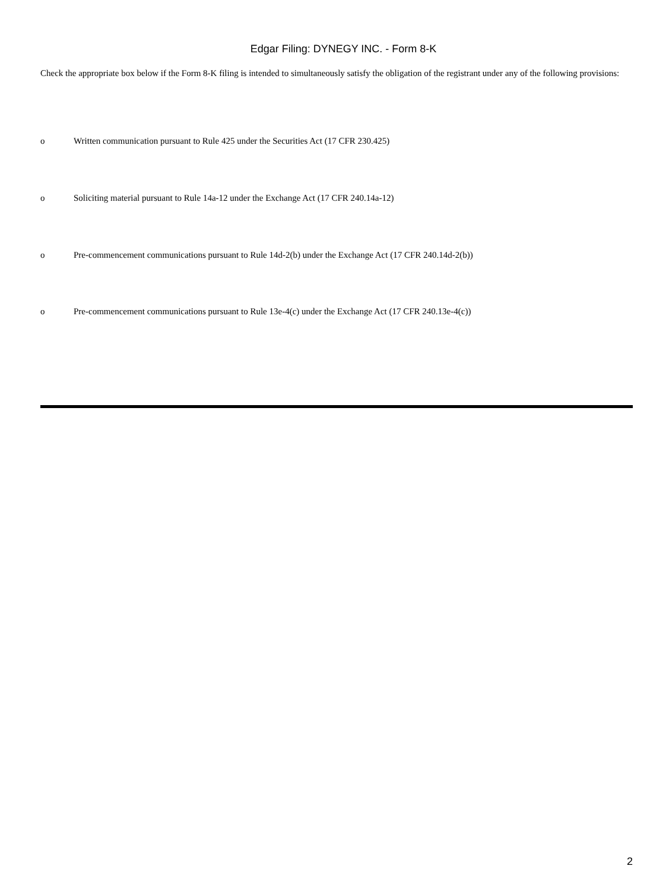Edgar Filing: DYNEGY INC. - Form 8-K
Check the appropriate box below if the Form 8-K filing is intended to simultaneously satisfy the obligation of the registrant under any of the following provisions:
o Written communication pursuant to Rule 425 under the Securities Act (17 CFR 230.425)
o Soliciting material pursuant to Rule 14a-12 under the Exchange Act (17 CFR 240.14a-12)
o Pre-commencement communications pursuant to Rule 14d-2(b) under the Exchange Act (17 CFR 240.14d-2(b))
o Pre-commencement communications pursuant to Rule 13e-4(c) under the Exchange Act (17 CFR 240.13e-4(c))
2